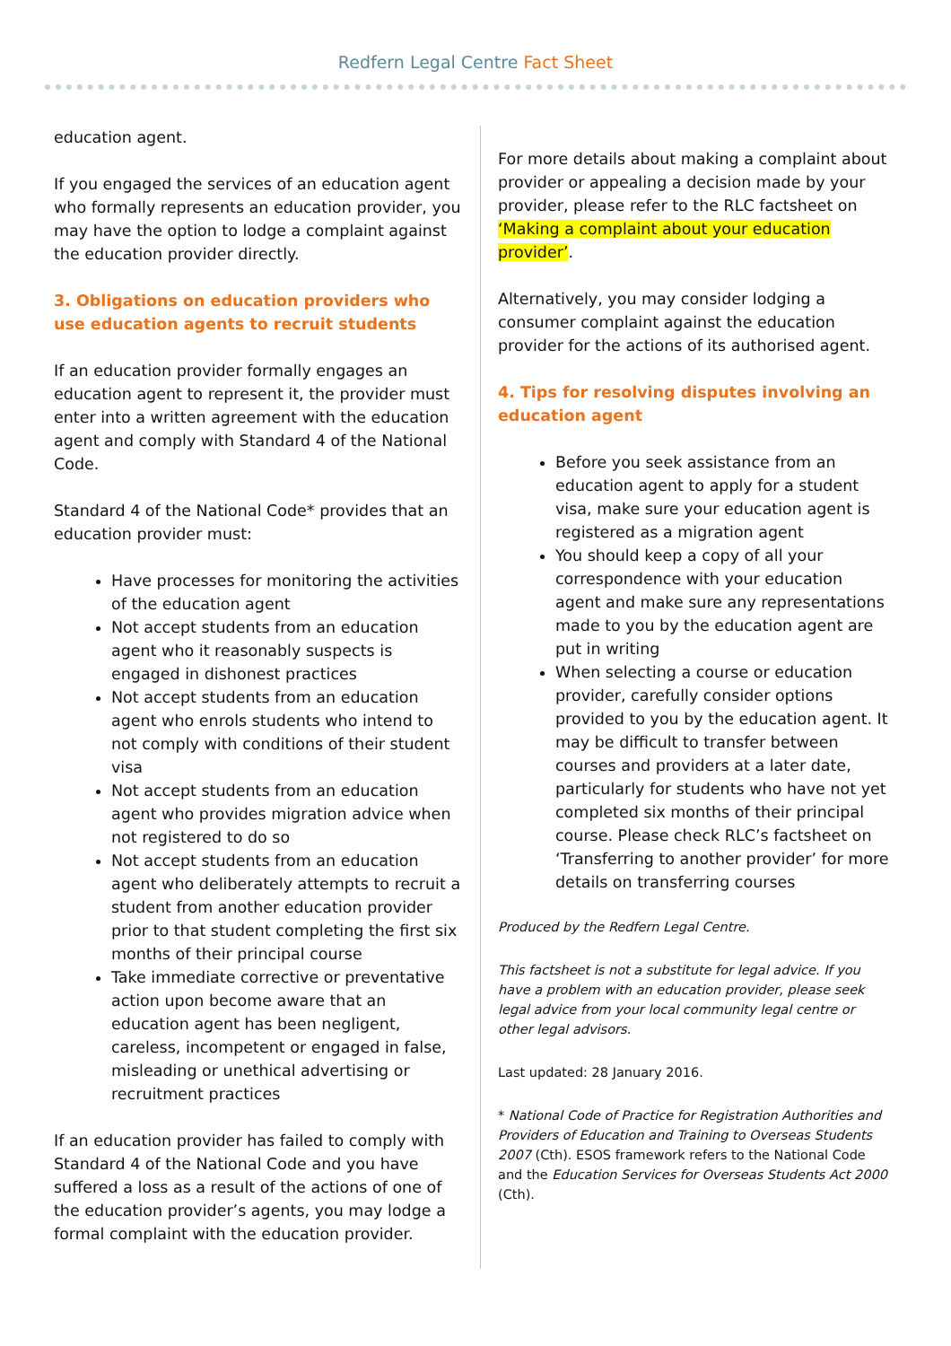Redfern Legal Centre Fact Sheet
education agent.
If you engaged the services of an education agent who formally represents an education provider, you may have the option to lodge a complaint against the education provider directly.
3. Obligations on education providers who use education agents to recruit students
If an education provider formally engages an education agent to represent it, the provider must enter into a written agreement with the education agent and comply with Standard 4 of the National Code.
Standard 4 of the National Code* provides that an education provider must:
Have processes for monitoring the activities of the education agent
Not accept students from an education agent who it reasonably suspects is engaged in dishonest practices
Not accept students from an education agent who enrols students who intend to not comply with conditions of their student visa
Not accept students from an education agent who provides migration advice when not registered to do so
Not accept students from an education agent who deliberately attempts to recruit a student from another education provider prior to that student completing the first six months of their principal course
Take immediate corrective or preventative action upon become aware that an education agent has been negligent, careless, incompetent or engaged in false, misleading or unethical advertising or recruitment practices
If an education provider has failed to comply with Standard 4 of the National Code and you have suffered a loss as a result of the actions of one of the education provider’s agents, you may lodge a formal complaint with the education provider.
For more details about making a complaint about provider or appealing a decision made by your provider, please refer to the RLC factsheet on ‘Making a complaint about your education provider’.
Alternatively, you may consider lodging a consumer complaint against the education provider for the actions of its authorised agent.
4. Tips for resolving disputes involving an education agent
Before you seek assistance from an education agent to apply for a student visa, make sure your education agent is registered as a migration agent
You should keep a copy of all your correspondence with your education agent and make sure any representations made to you by the education agent are put in writing
When selecting a course or education provider, carefully consider options provided to you by the education agent. It may be difficult to transfer between courses and providers at a later date, particularly for students who have not yet completed six months of their principal course. Please check RLC’s factsheet on ‘Transferring to another provider’ for more details on transferring courses
Produced by the Redfern Legal Centre.
This factsheet is not a substitute for legal advice. If you have a problem with an education provider, please seek legal advice from your local community legal centre or other legal advisors.
Last updated: 28 January 2016.
* National Code of Practice for Registration Authorities and Providers of Education and Training to Overseas Students 2007 (Cth). ESOS framework refers to the National Code and the Education Services for Overseas Students Act 2000 (Cth).